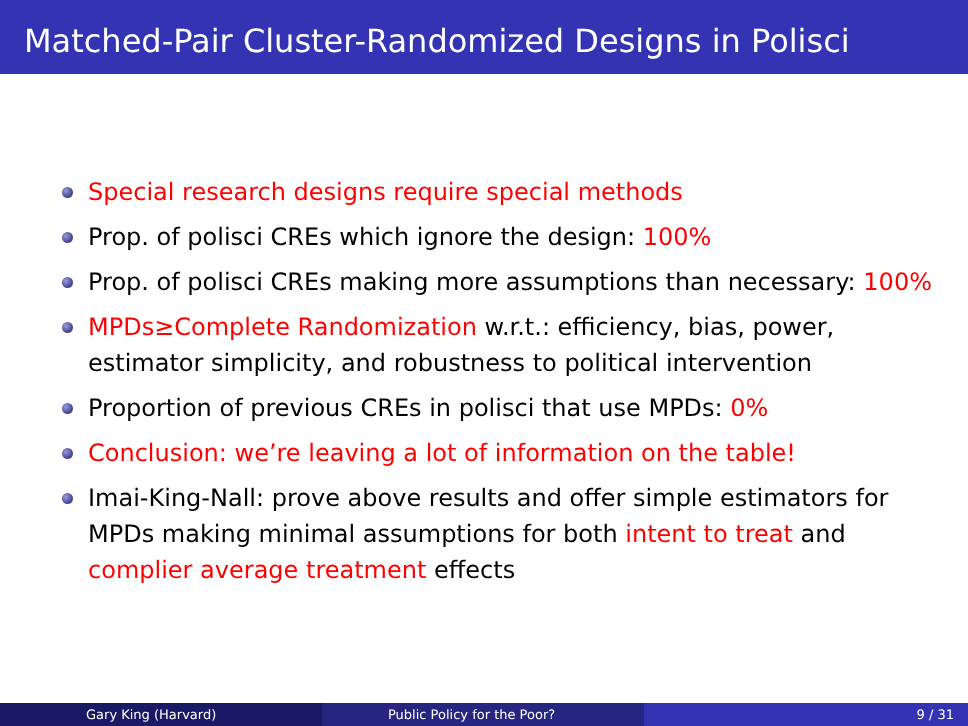Matched-Pair Cluster-Randomized Designs in Polisci
Special research designs require special methods
Prop. of polisci CREs which ignore the design: 100%
Prop. of polisci CREs making more assumptions than necessary: 100%
MPDs≥Complete Randomization w.r.t.: efficiency, bias, power, estimator simplicity, and robustness to political intervention
Proportion of previous CREs in polisci that use MPDs: 0%
Conclusion: we’re leaving a lot of information on the table!
Imai-King-Nall: prove above results and offer simple estimators for MPDs making minimal assumptions for both intent to treat and complier average treatment effects
Gary King (Harvard) Public Policy for the Poor? 9 / 31